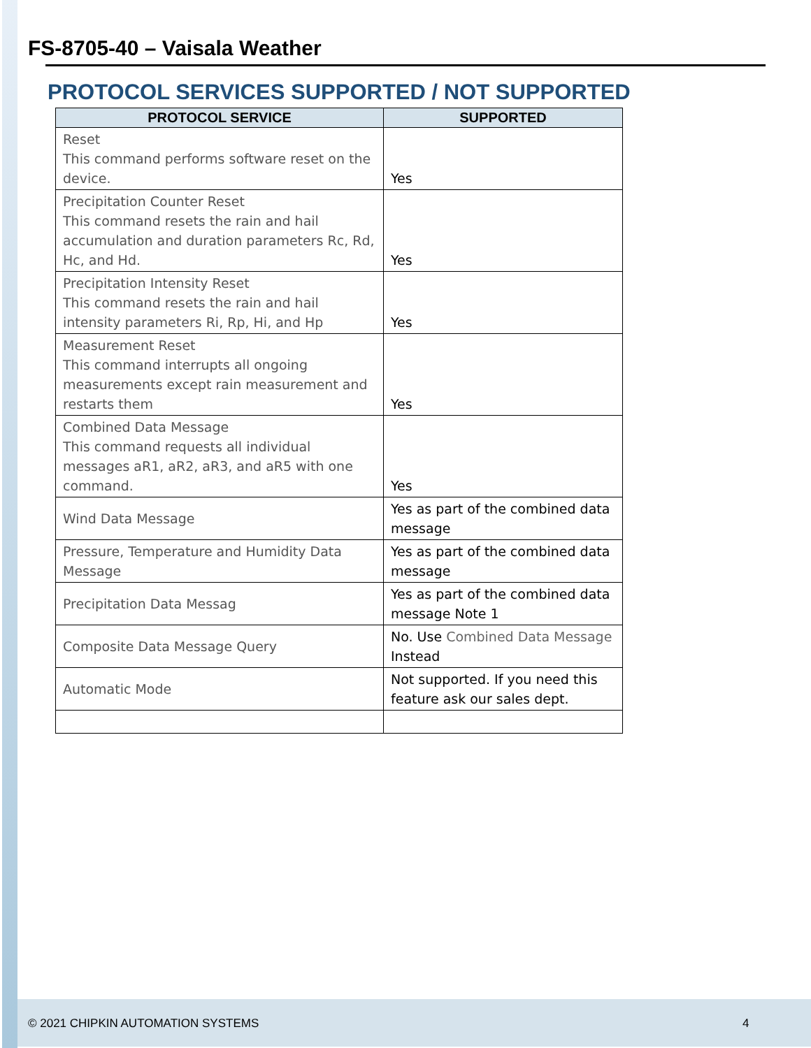FS-8705-40 – Vaisala Weather
PROTOCOL SERVICES SUPPORTED / NOT SUPPORTED
| PROTOCOL SERVICE | SUPPORTED |
| --- | --- |
| Reset This command performs software reset on the device. | Yes |
| Precipitation Counter Reset This command resets the rain and hail accumulation and duration parameters Rc, Rd, Hc, and Hd. | Yes |
| Precipitation Intensity Reset This command resets the rain and hail intensity parameters Ri, Rp, Hi, and Hp | Yes |
| Measurement Reset This command interrupts all ongoing measurements except rain measurement and restarts them | Yes |
| Combined Data Message This command requests all individual messages aR1, aR2, aR3, and aR5 with one command. | Yes |
| Wind Data Message | Yes as part of the combined data message |
| Pressure, Temperature and Humidity Data Message | Yes as part of the combined data message |
| Precipitation Data Messag | Yes as part of the combined data message Note 1 |
| Composite Data Message Query | No. Use Combined Data Message Instead |
| Automatic Mode | Not supported. If you need this feature ask our sales dept. |
© 2021 CHIPKIN AUTOMATION SYSTEMS 4